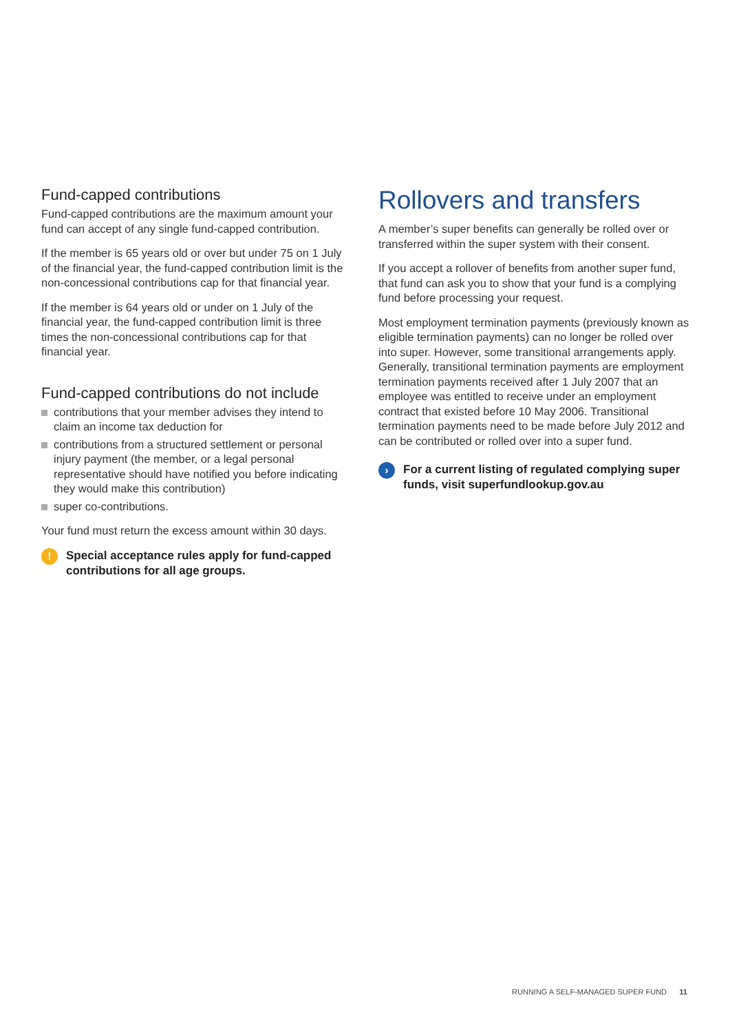Fund-capped contributions
Fund-capped contributions are the maximum amount your fund can accept of any single fund-capped contribution.
If the member is 65 years old or over but under 75 on 1 July of the financial year, the fund-capped contribution limit is the non-concessional contributions cap for that financial year.
If the member is 64 years old or under on 1 July of the financial year, the fund-capped contribution limit is three times the non-concessional contributions cap for that financial year.
Fund-capped contributions do not include
contributions that your member advises they intend to claim an income tax deduction for
contributions from a structured settlement or personal injury payment (the member, or a legal personal representative should have notified you before indicating they would make this contribution)
super co-contributions.
Your fund must return the excess amount within 30 days.
! Special acceptance rules apply for fund-capped contributions for all age groups.
Rollovers and transfers
A member’s super benefits can generally be rolled over or transferred within the super system with their consent.
If you accept a rollover of benefits from another super fund, that fund can ask you to show that your fund is a complying fund before processing your request.
Most employment termination payments (previously known as eligible termination payments) can no longer be rolled over into super. However, some transitional arrangements apply. Generally, transitional termination payments are employment termination payments received after 1 July 2007 that an employee was entitled to receive under an employment contract that existed before 10 May 2006. Transitional termination payments need to be made before July 2012 and can be contributed or rolled over into a super fund.
› For a current listing of regulated complying super funds, visit superfundlookup.gov.au
RUNNING A SELF-MANAGED SUPER FUND 11